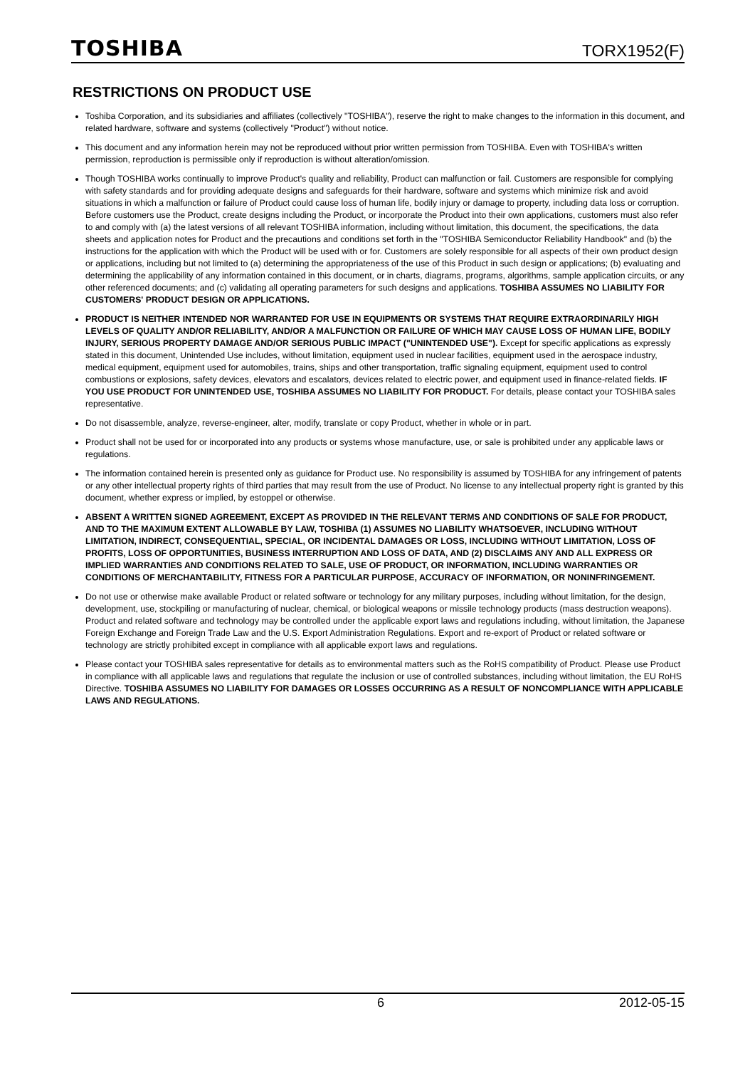TOSHIBA TORX1952(F)
RESTRICTIONS ON PRODUCT USE
Toshiba Corporation, and its subsidiaries and affiliates (collectively "TOSHIBA"), reserve the right to make changes to the information in this document, and related hardware, software and systems (collectively "Product") without notice.
This document and any information herein may not be reproduced without prior written permission from TOSHIBA. Even with TOSHIBA's written permission, reproduction is permissible only if reproduction is without alteration/omission.
Though TOSHIBA works continually to improve Product's quality and reliability, Product can malfunction or fail. Customers are responsible for complying with safety standards and for providing adequate designs and safeguards for their hardware, software and systems which minimize risk and avoid situations in which a malfunction or failure of Product could cause loss of human life, bodily injury or damage to property, including data loss or corruption. Before customers use the Product, create designs including the Product, or incorporate the Product into their own applications, customers must also refer to and comply with (a) the latest versions of all relevant TOSHIBA information, including without limitation, this document, the specifications, the data sheets and application notes for Product and the precautions and conditions set forth in the "TOSHIBA Semiconductor Reliability Handbook" and (b) the instructions for the application with which the Product will be used with or for. Customers are solely responsible for all aspects of their own product design or applications, including but not limited to (a) determining the appropriateness of the use of this Product in such design or applications; (b) evaluating and determining the applicability of any information contained in this document, or in charts, diagrams, programs, algorithms, sample application circuits, or any other referenced documents; and (c) validating all operating parameters for such designs and applications. TOSHIBA ASSUMES NO LIABILITY FOR CUSTOMERS' PRODUCT DESIGN OR APPLICATIONS.
PRODUCT IS NEITHER INTENDED NOR WARRANTED FOR USE IN EQUIPMENTS OR SYSTEMS THAT REQUIRE EXTRAORDINARILY HIGH LEVELS OF QUALITY AND/OR RELIABILITY, AND/OR A MALFUNCTION OR FAILURE OF WHICH MAY CAUSE LOSS OF HUMAN LIFE, BODILY INJURY, SERIOUS PROPERTY DAMAGE AND/OR SERIOUS PUBLIC IMPACT ("UNINTENDED USE"). Except for specific applications as expressly stated in this document, Unintended Use includes, without limitation, equipment used in nuclear facilities, equipment used in the aerospace industry, medical equipment, equipment used for automobiles, trains, ships and other transportation, traffic signaling equipment, equipment used to control combustions or explosions, safety devices, elevators and escalators, devices related to electric power, and equipment used in finance-related fields. IF YOU USE PRODUCT FOR UNINTENDED USE, TOSHIBA ASSUMES NO LIABILITY FOR PRODUCT. For details, please contact your TOSHIBA sales representative.
Do not disassemble, analyze, reverse-engineer, alter, modify, translate or copy Product, whether in whole or in part.
Product shall not be used for or incorporated into any products or systems whose manufacture, use, or sale is prohibited under any applicable laws or regulations.
The information contained herein is presented only as guidance for Product use. No responsibility is assumed by TOSHIBA for any infringement of patents or any other intellectual property rights of third parties that may result from the use of Product. No license to any intellectual property right is granted by this document, whether express or implied, by estoppel or otherwise.
ABSENT A WRITTEN SIGNED AGREEMENT, EXCEPT AS PROVIDED IN THE RELEVANT TERMS AND CONDITIONS OF SALE FOR PRODUCT, AND TO THE MAXIMUM EXTENT ALLOWABLE BY LAW, TOSHIBA (1) ASSUMES NO LIABILITY WHATSOEVER, INCLUDING WITHOUT LIMITATION, INDIRECT, CONSEQUENTIAL, SPECIAL, OR INCIDENTAL DAMAGES OR LOSS, INCLUDING WITHOUT LIMITATION, LOSS OF PROFITS, LOSS OF OPPORTUNITIES, BUSINESS INTERRUPTION AND LOSS OF DATA, AND (2) DISCLAIMS ANY AND ALL EXPRESS OR IMPLIED WARRANTIES AND CONDITIONS RELATED TO SALE, USE OF PRODUCT, OR INFORMATION, INCLUDING WARRANTIES OR CONDITIONS OF MERCHANTABILITY, FITNESS FOR A PARTICULAR PURPOSE, ACCURACY OF INFORMATION, OR NONINFRINGEMENT.
Do not use or otherwise make available Product or related software or technology for any military purposes, including without limitation, for the design, development, use, stockpiling or manufacturing of nuclear, chemical, or biological weapons or missile technology products (mass destruction weapons). Product and related software and technology may be controlled under the applicable export laws and regulations including, without limitation, the Japanese Foreign Exchange and Foreign Trade Law and the U.S. Export Administration Regulations. Export and re-export of Product or related software or technology are strictly prohibited except in compliance with all applicable export laws and regulations.
Please contact your TOSHIBA sales representative for details as to environmental matters such as the RoHS compatibility of Product. Please use Product in compliance with all applicable laws and regulations that regulate the inclusion or use of controlled substances, including without limitation, the EU RoHS Directive. TOSHIBA ASSUMES NO LIABILITY FOR DAMAGES OR LOSSES OCCURRING AS A RESULT OF NONCOMPLIANCE WITH APPLICABLE LAWS AND REGULATIONS.
6 2012-05-15